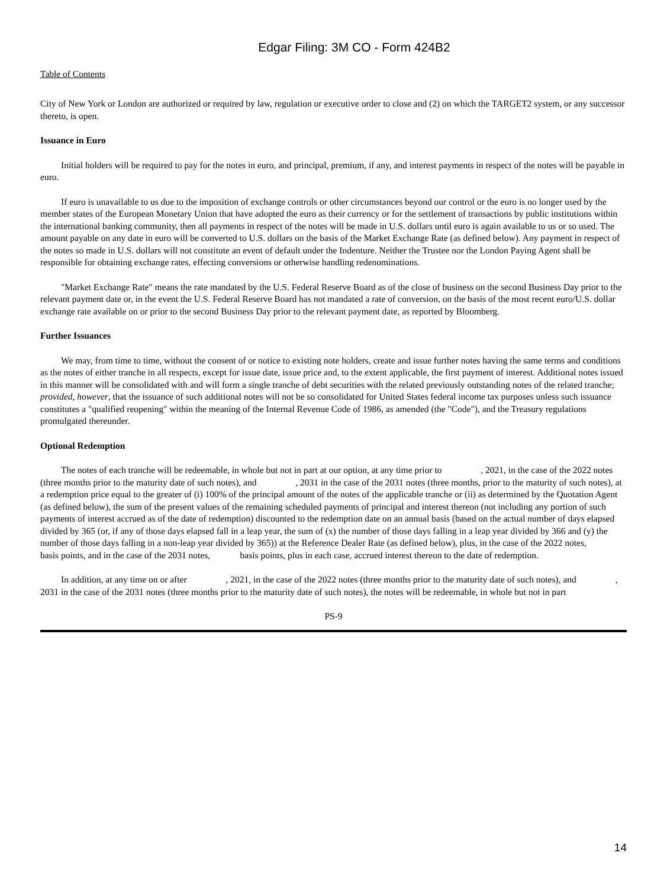Edgar Filing: 3M CO - Form 424B2
Table of Contents
City of New York or London are authorized or required by law, regulation or executive order to close and (2) on which the TARGET2 system, or any successor thereto, is open.
Issuance in Euro
Initial holders will be required to pay for the notes in euro, and principal, premium, if any, and interest payments in respect of the notes will be payable in euro.
If euro is unavailable to us due to the imposition of exchange controls or other circumstances beyond our control or the euro is no longer used by the member states of the European Monetary Union that have adopted the euro as their currency or for the settlement of transactions by public institutions within the international banking community, then all payments in respect of the notes will be made in U.S. dollars until euro is again available to us or so used. The amount payable on any date in euro will be converted to U.S. dollars on the basis of the Market Exchange Rate (as defined below). Any payment in respect of the notes so made in U.S. dollars will not constitute an event of default under the Indenture. Neither the Trustee nor the London Paying Agent shall be responsible for obtaining exchange rates, effecting conversions or otherwise handling redenominations.
"Market Exchange Rate" means the rate mandated by the U.S. Federal Reserve Board as of the close of business on the second Business Day prior to the relevant payment date or, in the event the U.S. Federal Reserve Board has not mandated a rate of conversion, on the basis of the most recent euro/U.S. dollar exchange rate available on or prior to the second Business Day prior to the relevant payment date, as reported by Bloomberg.
Further Issuances
We may, from time to time, without the consent of or notice to existing note holders, create and issue further notes having the same terms and conditions as the notes of either tranche in all respects, except for issue date, issue price and, to the extent applicable, the first payment of interest. Additional notes issued in this manner will be consolidated with and will form a single tranche of debt securities with the related previously outstanding notes of the related tranche; provided, however, that the issuance of such additional notes will not be so consolidated for United States federal income tax purposes unless such issuance constitutes a "qualified reopening" within the meaning of the Internal Revenue Code of 1986, as amended (the "Code"), and the Treasury regulations promulgated thereunder.
Optional Redemption
The notes of each tranche will be redeemable, in whole but not in part at our option, at any time prior to , 2021, in the case of the 2022 notes (three months prior to the maturity date of such notes), and , 2031 in the case of the 2031 notes (three months, prior to the maturity of such notes), at a redemption price equal to the greater of (i) 100% of the principal amount of the notes of the applicable tranche or (ii) as determined by the Quotation Agent (as defined below), the sum of the present values of the remaining scheduled payments of principal and interest thereon (not including any portion of such payments of interest accrued as of the date of redemption) discounted to the redemption date on an annual basis (based on the actual number of days elapsed divided by 365 (or, if any of those days elapsed fall in a leap year, the sum of (x) the number of those days falling in a leap year divided by 366 and (y) the number of those days falling in a non-leap year divided by 365)) at the Reference Dealer Rate (as defined below), plus, in the case of the 2022 notes, basis points, and in the case of the 2031 notes, basis points, plus in each case, accrued interest thereon to the date of redemption.
In addition, at any time on or after , 2021, in the case of the 2022 notes (three months prior to the maturity date of such notes), and , 2031 in the case of the 2031 notes (three months prior to the maturity date of such notes), the notes will be redeemable, in whole but not in part
PS-9
14